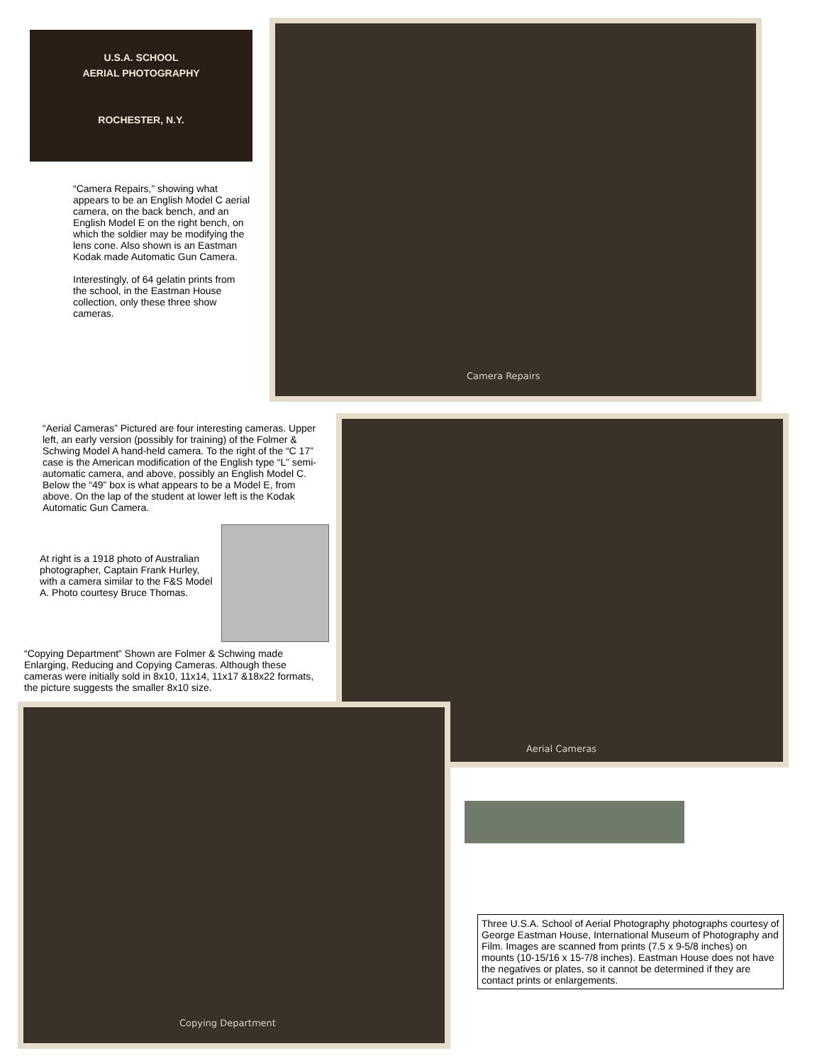U.S.A. SCHOOL
AERIAL PHOTOGRAPHY
ROCHESTER, N.Y.
Camera Repairs
“Camera Repairs,” showing what appears to be an English Model C aerial camera, on the back bench, and an English Model E on the right bench, on which the soldier may be modifying the lens cone. Also shown is an Eastman Kodak made Automatic Gun Camera.
Interestingly, of 64 gelatin prints from the school, in the Eastman House collection, only these three show cameras.
“Aerial Cameras” Pictured are four interesting cameras. Upper left, an early version (possibly for training) of the Folmer & Schwing Model A hand-held camera. To the right of the “C 17” case is the American modification of the English type “L” semi-automatic camera, and above, possibly an English Model C. Below the “49” box is what appears to be a Model E, from above. On the lap of the student at lower left is the Kodak Automatic Gun Camera.
Aerial Cameras
At right is a 1918 photo of Australian photographer, Captain Frank Hurley, with a camera similar to the F&S Model A. Photo courtesy Bruce Thomas.
“Copying Department” Shown are Folmer & Schwing made Enlarging, Reducing and Copying Cameras. Although these cameras were initially sold in 8x10, 11x14, 11x17 &18x22 formats, the picture suggests the smaller 8x10 size.
Copying Department
Three U.S.A. School of Aerial Photography photographs courtesy of George Eastman House, International Museum of Photography and Film. Images are scanned from prints (7.5 x 9-5/8 inches) on mounts (10-15/16 x 15-7/8 inches). Eastman House does not have the negatives or plates, so it cannot be determined if they are contact prints or enlargements.